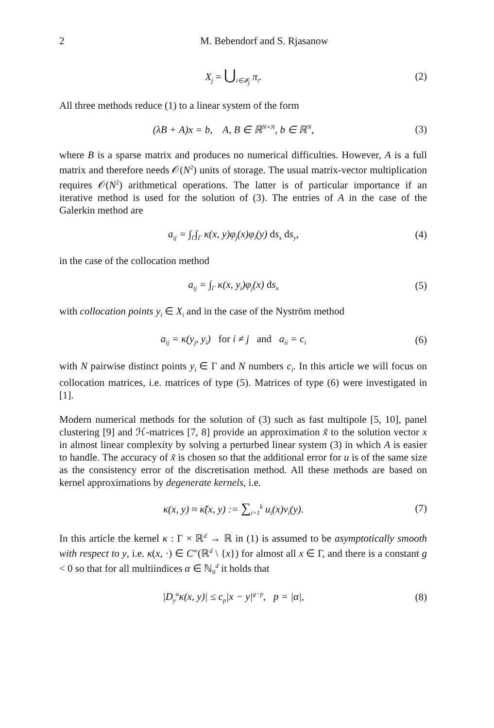2 M. Bebendorf and S. Rjasanow
X<sub>j</sub> = ⋃<sub>i∈𝓘<sub>j</sub></sub> π<sub>i</sub>. (2)
All three methods reduce (1) to a linear system of the form
(λB + A)x = b, A, B ∈ ℝ<sup>N×N</sup>, b ∈ ℝ<sup>N</sup>, (3)
where B is a sparse matrix and produces no numerical difficulties. However, A is a full matrix and therefore needs 𝒪(N<sup>2</sup>) units of storage. The usual matrix-vector multiplication requires 𝒪(N<sup>2</sup>) arithmetical operations. The latter is of particular importance if an iterative method is used for the solution of (3). The entries of A in the case of the Galerkin method are
a<sub>ij</sub> = ∫<sub>Γ</sub>∫<sub>Γ</sub> κ(x, y)φ<sub>j</sub>(x)φ<sub>i</sub>(y) ds<sub>x</sub> ds<sub>y</sub>, (4)
in the case of the collocation method
a<sub>ij</sub> = ∫<sub>Γ</sub> κ(x, y<sub>i</sub>)φ<sub>j</sub>(x) ds<sub>x</sub> (5)
with collocation points y<sub>i</sub> ∈ X<sub>i</sub> and in the case of the Nyström method
a<sub>ij</sub> = κ(y<sub>j</sub>, y<sub>i</sub>) for i ≠ j and a<sub>ii</sub> = c<sub>i</sub> (6)
with N pairwise distinct points y<sub>i</sub> ∈ Γ and N numbers c<sub>i</sub>. In this article we will focus on collocation matrices, i.e. matrices of type (5). Matrices of type (6) were investigated in [1].
Modern numerical methods for the solution of (3) such as fast multipole [5, 10], panel clustering [9] and ℋ-matrices [7, 8] provide an approximation x̃ to the solution vector x in almost linear complexity by solving a perturbed linear system (3) in which A is easier to handle. The accuracy of x̃ is chosen so that the additional error for u is of the same size as the consistency error of the discretisation method. All these methods are based on kernel approximations by degenerate kernels, i.e.
κ(x, y) ≈ κ̃(x, y) := ∑<sub>i=1</sub><sup>k</sup> u<sub>i</sub>(x)v<sub>i</sub>(y). (7)
In this article the kernel κ : Γ × ℝ<sup>d</sup> → ℝ in (1) is assumed to be asymptotically smooth with respect to y, i.e. κ(x, ·) ∈ C<sup>∞</sup>(ℝ<sup>d</sup> \ {x}) for almost all x ∈ Γ, and there is a constant g < 0 so that for all multiindices α ∈ ℕ<sub>0</sub><sup>d</sup> it holds that
|D<sub>y</sub><sup>α</sup>κ(x, y)| ≤ c<sub>p</sub>|x − y|<sup>g−p</sup>, p = |α|, (8)